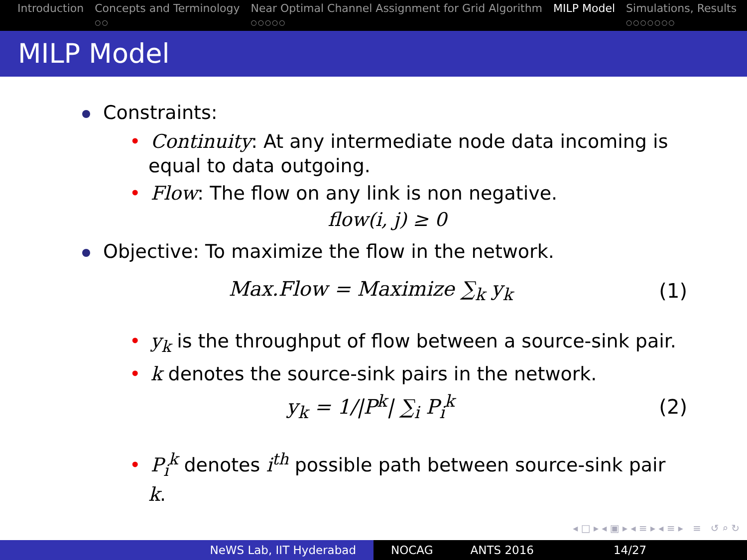Introduction Concepts and Terminology
○○
Near Optimal Channel Assignment for Grid Algorithm
○○○○○
MILP Model Simulations, Results
○○○○○○○
MILP Model
Constraints:
• Continuity: At any intermediate node data incoming is equal to data outgoing.
• Flow: The flow on any link is non negative.
flow(i, j) ≥ 0
Objective: To maximize the flow in the network.
Max.Flow = Maximize ∑<sub>k</sub> y<sub>k</sub> (1)
• y<sub>k</sub> is the throughput of flow between a source-sink pair.
• k denotes the source-sink pairs in the network.
y<sub>k</sub> = 1/|P<sup>k</sup>| ∑<sub>i</sub> P<sub>i</sub><sup>k</sup> (2)
• P<sub>i</sub><sup>k</sup> denotes i<sup>th</sup> possible path between source-sink pair k.
◂ □ ▸ ◂ ▣ ▸ ◂ ≡ ▸ ◂ ≡ ▸ ≡ ↺ ⌕ ↻
NeWS Lab, IIT Hyderabad NOCAG ANTS 2016 14/27